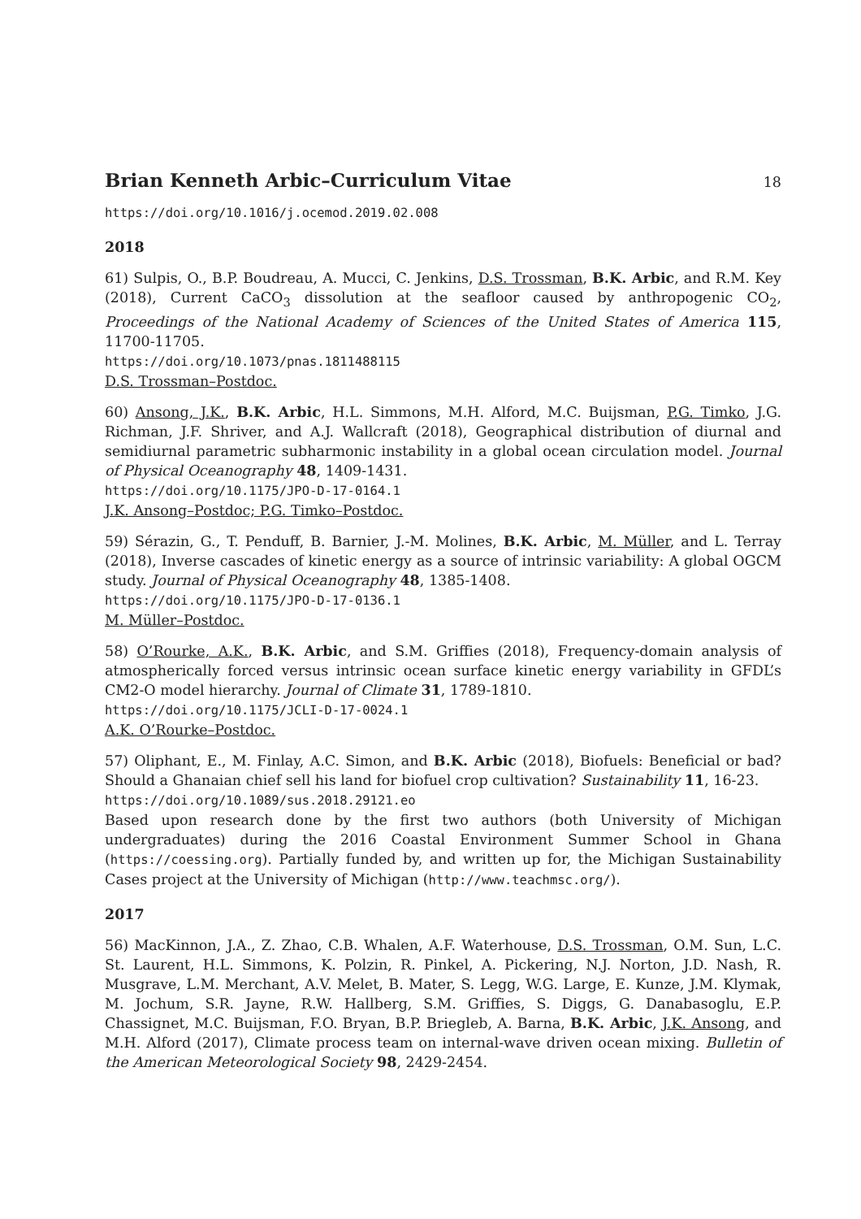Brian Kenneth Arbic–Curriculum Vitae 18
https://doi.org/10.1016/j.ocemod.2019.02.008
2018
61) Sulpis, O., B.P. Boudreau, A. Mucci, C. Jenkins, D.S. Trossman, B.K. Arbic, and R.M. Key (2018), Current CaCO<sub>3</sub> dissolution at the seafloor caused by anthropogenic CO<sub>2</sub>, Proceedings of the National Academy of Sciences of the United States of America 115, 11700-11705.
https://doi.org/10.1073/pnas.1811488115
D.S. Trossman–Postdoc.
60) Ansong, J.K., B.K. Arbic, H.L. Simmons, M.H. Alford, M.C. Buijsman, P.G. Timko, J.G. Richman, J.F. Shriver, and A.J. Wallcraft (2018), Geographical distribution of diurnal and semidiurnal parametric subharmonic instability in a global ocean circulation model. Journal of Physical Oceanography 48, 1409-1431.
https://doi.org/10.1175/JPO-D-17-0164.1
J.K. Ansong–Postdoc; P.G. Timko–Postdoc.
59) Sérazin, G., T. Penduff, B. Barnier, J.-M. Molines, B.K. Arbic, M. Müller, and L. Terray (2018), Inverse cascades of kinetic energy as a source of intrinsic variability: A global OGCM study. Journal of Physical Oceanography 48, 1385-1408.
https://doi.org/10.1175/JPO-D-17-0136.1
M. Müller–Postdoc.
58) O’Rourke, A.K., B.K. Arbic, and S.M. Griffies (2018), Frequency-domain analysis of atmospherically forced versus intrinsic ocean surface kinetic energy variability in GFDL’s CM2-O model hierarchy. Journal of Climate 31, 1789-1810.
https://doi.org/10.1175/JCLI-D-17-0024.1
A.K. O’Rourke–Postdoc.
57) Oliphant, E., M. Finlay, A.C. Simon, and B.K. Arbic (2018), Biofuels: Beneficial or bad? Should a Ghanaian chief sell his land for biofuel crop cultivation? Sustainability 11, 16-23.
https://doi.org/10.1089/sus.2018.29121.eo
Based upon research done by the first two authors (both University of Michigan undergraduates) during the 2016 Coastal Environment Summer School in Ghana (https://coessing.org). Partially funded by, and written up for, the Michigan Sustainability Cases project at the University of Michigan (http://www.teachmsc.org/).
2017
56) MacKinnon, J.A., Z. Zhao, C.B. Whalen, A.F. Waterhouse, D.S. Trossman, O.M. Sun, L.C. St. Laurent, H.L. Simmons, K. Polzin, R. Pinkel, A. Pickering, N.J. Norton, J.D. Nash, R. Musgrave, L.M. Merchant, A.V. Melet, B. Mater, S. Legg, W.G. Large, E. Kunze, J.M. Klymak, M. Jochum, S.R. Jayne, R.W. Hallberg, S.M. Griffies, S. Diggs, G. Danabasoglu, E.P. Chassignet, M.C. Buijsman, F.O. Bryan, B.P. Briegleb, A. Barna, B.K. Arbic, J.K. Ansong, and M.H. Alford (2017), Climate process team on internal-wave driven ocean mixing. Bulletin of the American Meteorological Society 98, 2429-2454.